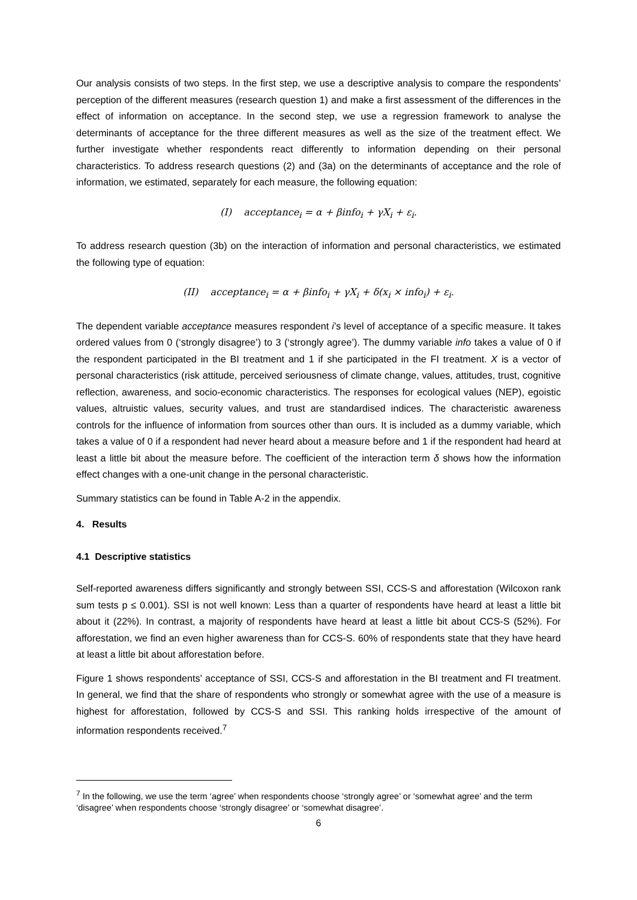Our analysis consists of two steps. In the first step, we use a descriptive analysis to compare the respondents’ perception of the different measures (research question 1) and make a first assessment of the differences in the effect of information on acceptance. In the second step, we use a regression framework to analyse the determinants of acceptance for the three different measures as well as the size of the treatment effect. We further investigate whether respondents react differently to information depending on their personal characteristics. To address research questions (2) and (3a) on the determinants of acceptance and the role of information, we estimated, separately for each measure, the following equation:
(I) acceptance<sub>i</sub> = α + βinfo<sub>i</sub> + γX<sub>i</sub> + ε<sub>i</sub>.
To address research question (3b) on the interaction of information and personal characteristics, we estimated the following type of equation:
(II) acceptance<sub>i</sub> = α + βinfo<sub>i</sub> + γX<sub>i</sub> + δ(x<sub>i</sub> × info<sub>i</sub>) + ε<sub>i</sub>.
The dependent variable acceptance measures respondent i’s level of acceptance of a specific measure. It takes ordered values from 0 (‘strongly disagree’) to 3 (‘strongly agree’). The dummy variable info takes a value of 0 if the respondent participated in the BI treatment and 1 if she participated in the FI treatment. X is a vector of personal characteristics (risk attitude, perceived seriousness of climate change, values, attitudes, trust, cognitive reflection, awareness, and socio-economic characteristics. The responses for ecological values (NEP), egoistic values, altruistic values, security values, and trust are standardised indices. The characteristic awareness controls for the influence of information from sources other than ours. It is included as a dummy variable, which takes a value of 0 if a respondent had never heard about a measure before and 1 if the respondent had heard at least a little bit about the measure before. The coefficient of the interaction term δ shows how the information effect changes with a one-unit change in the personal characteristic.
Summary statistics can be found in Table A-2 in the appendix.
4. Results
4.1 Descriptive statistics
Self-reported awareness differs significantly and strongly between SSI, CCS-S and afforestation (Wilcoxon rank sum tests p ≤ 0.001). SSI is not well known: Less than a quarter of respondents have heard at least a little bit about it (22%). In contrast, a majority of respondents have heard at least a little bit about CCS-S (52%). For afforestation, we find an even higher awareness than for CCS-S. 60% of respondents state that they have heard at least a little bit about afforestation before.
Figure 1 shows respondents’ acceptance of SSI, CCS-S and afforestation in the BI treatment and FI treatment. In general, we find that the share of respondents who strongly or somewhat agree with the use of a measure is highest for afforestation, followed by CCS-S and SSI. This ranking holds irrespective of the amount of information respondents received.<sup>7</sup>
<sup>7</sup> In the following, we use the term ‘agree’ when respondents choose ‘strongly agree’ or ‘somewhat agree’ and the term ‘disagree’ when respondents choose ‘strongly disagree’ or ‘somewhat disagree’.
6